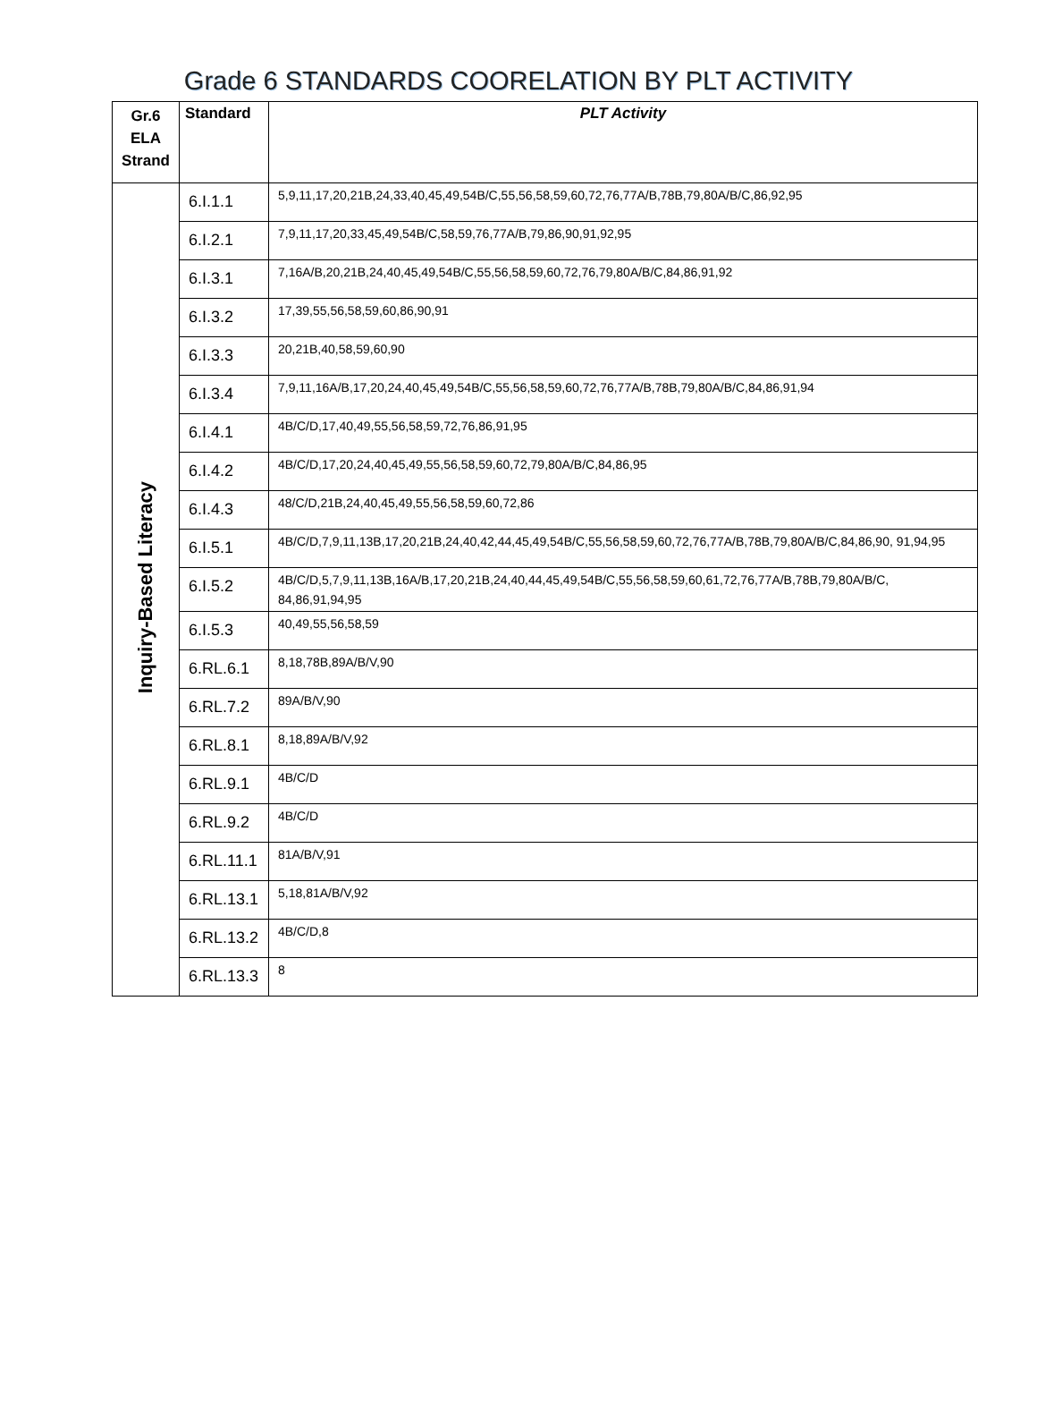Grade 6 STANDARDS COORELATION BY PLT ACTIVITY
| Gr.6 ELA Strand | Standard | PLT Activity |
| --- | --- | --- |
| Inquiry-Based Literacy | 6.I.1.1 | 5,9,11,17,20,21B,24,33,40,45,49,54B/C,55,56,58,59,60,72,76,77A/B,78B,79,80A/B/C,86,92,95 |
| | 6.I.2.1 | 7,9,11,17,20,33,45,49,54B/C,58,59,76,77A/B,79,86,90,91,92,95 |
| | 6.I.3.1 | 7,16A/B,20,21B,24,40,45,49,54B/C,55,56,58,59,60,72,76,79,80A/B/C,84,86,91,92 |
| | 6.I.3.2 | 17,39,55,56,58,59,60,86,90,91 |
| | 6.I.3.3 | 20,21B,40,58,59,60,90 |
| | 6.I.3.4 | 7,9,11,16A/B,17,20,24,40,45,49,54B/C,55,56,58,59,60,72,76,77A/B,78B,79,80A/B/C,84,86,91,94 |
| | 6.I.4.1 | 4B/C/D,17,40,49,55,56,58,59,72,76,86,91,95 |
| | 6.I.4.2 | 4B/C/D,17,20,24,40,45,49,55,56,58,59,60,72,79,80A/B/C,84,86,95 |
| | 6.I.4.3 | 48/C/D,21B,24,40,45,49,55,56,58,59,60,72,86 |
| | 6.I.5.1 | 4B/C/D,7,9,11,13B,17,20,21B,24,40,42,44,45,49,54B/C,55,56,58,59,60,72,76,77A/B,78B,79,80A/B/C,84,86,90, 91,94,95 |
| | 6.I.5.2 | 4B/C/D,5,7,9,11,13B,16A/B,17,20,21B,24,40,44,45,49,54B/C,55,56,58,59,60,61,72,76,77A/B,78B,79,80A/B/C, 84,86,91,94,95 |
| | 6.I.5.3 | 40,49,55,56,58,59 |
| | 6.RL.6.1 | 8,18,78B,89A/B/V,90 |
| | 6.RL.7.2 | 89A/B/V,90 |
| | 6.RL.8.1 | 8,18,89A/B/V,92 |
| | 6.RL.9.1 | 4B/C/D |
| | 6.RL.9.2 | 4B/C/D |
| | 6.RL.11.1 | 81A/B/V,91 |
| | 6.RL.13.1 | 5,18,81A/B/V,92 |
| | 6.RL.13.2 | 4B/C/D,8 |
| | 6.RL.13.3 | 8 |